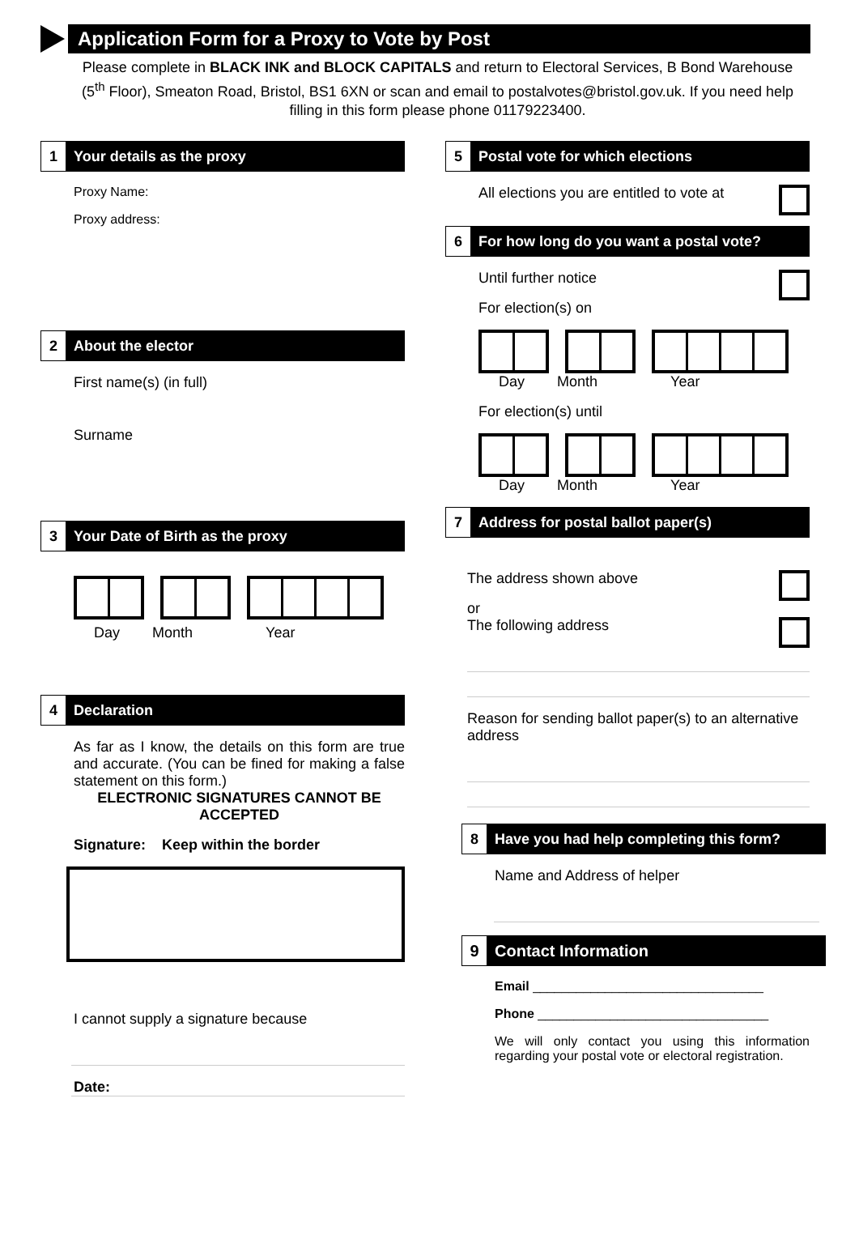Application Form for a Proxy to Vote by Post
Please complete in BLACK INK and BLOCK CAPITALS and return to Electoral Services, B Bond Warehouse (5<sup>th</sup> Floor), Smeaton Road, Bristol, BS1 6XN or scan and email to postalvotes@bristol.gov.uk. If you need help filling in this form please phone 01179223400.
1
Your details as the proxy
Proxy Name:
Proxy address:
2
About the elector
First name(s) (in full)
Surname
3
Your Date of Birth as the proxy
Day Month Year
4
Declaration
As far as I know, the details on this form are true and accurate. (You can be fined for making a false statement on this form.)
ELECTRONIC SIGNATURES CANNOT BE ACCEPTED
Signature: Keep within the border
I cannot supply a signature because
Date:
5
Postal vote for which elections
All elections you are entitled to vote at
6
For how long do you want a postal vote?
Until further notice
For election(s) on
Day Month Year
For election(s) until
Day Month Year
7
Address for postal ballot paper(s)
The address shown above
or
The following address
Reason for sending ballot paper(s) to an alternative address
8
Have you had help completing this form?
Name and Address of helper
9
Contact Information
Email ________________________________
Phone ________________________________
We will only contact you using this information regarding your postal vote or electoral registration.